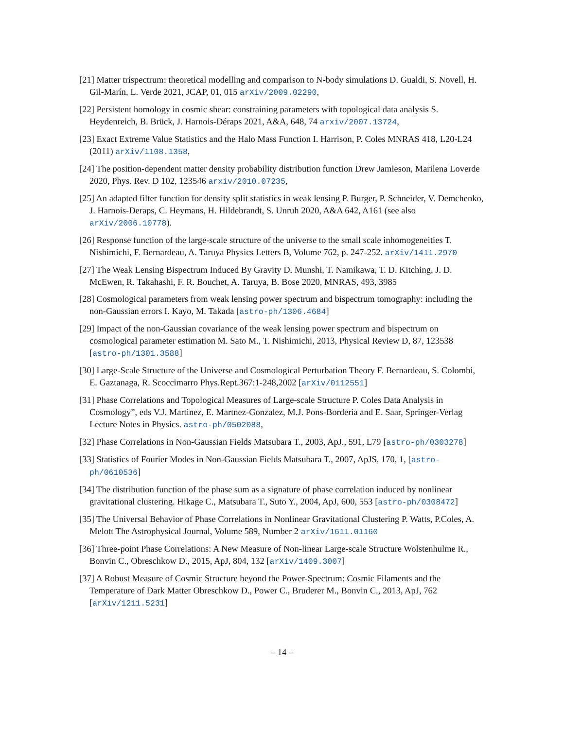[21] Matter trispectrum: theoretical modelling and comparison to N-body simulations D. Gualdi, S. Novell, H. Gil-Marín, L. Verde 2021, JCAP, 01, 015 arXiv/2009.02290,
[22] Persistent homology in cosmic shear: constraining parameters with topological data analysis S. Heydenreich, B. Brück, J. Harnois-Déraps 2021, A&A, 648, 74 arxiv/2007.13724,
[23] Exact Extreme Value Statistics and the Halo Mass Function I. Harrison, P. Coles MNRAS 418, L20-L24 (2011) arXiv/1108.1358,
[24] The position-dependent matter density probability distribution function Drew Jamieson, Marilena Loverde 2020, Phys. Rev. D 102, 123546 arxiv/2010.07235,
[25] An adapted filter function for density split statistics in weak lensing P. Burger, P. Schneider, V. Demchenko, J. Harnois-Deraps, C. Heymans, H. Hildebrandt, S. Unruh 2020, A&A 642, A161 (see also arXiv/2006.10778).
[26] Response function of the large-scale structure of the universe to the small scale inhomogeneities T. Nishimichi, F. Bernardeau, A. Taruya Physics Letters B, Volume 762, p. 247-252. arXiv/1411.2970
[27] The Weak Lensing Bispectrum Induced By Gravity D. Munshi, T. Namikawa, T. D. Kitching, J. D. McEwen, R. Takahashi, F. R. Bouchet, A. Taruya, B. Bose 2020, MNRAS, 493, 3985
[28] Cosmological parameters from weak lensing power spectrum and bispectrum tomography: including the non-Gaussian errors I. Kayo, M. Takada [astro-ph/1306.4684]
[29] Impact of the non-Gaussian covariance of the weak lensing power spectrum and bispectrum on cosmological parameter estimation M. Sato M., T. Nishimichi, 2013, Physical Review D, 87, 123538 [astro-ph/1301.3588]
[30] Large-Scale Structure of the Universe and Cosmological Perturbation Theory F. Bernardeau, S. Colombi, E. Gaztanaga, R. Scoccimarro Phys.Rept.367:1-248,2002 [arXiv/0112551]
[31] Phase Correlations and Topological Measures of Large-scale Structure P. Coles Data Analysis in Cosmology”, eds V.J. Martinez, E. Martnez-Gonzalez, M.J. Pons-Borderia and E. Saar, Springer-Verlag Lecture Notes in Physics. astro-ph/0502088,
[32] Phase Correlations in Non-Gaussian Fields Matsubara T., 2003, ApJ., 591, L79 [astro-ph/0303278]
[33] Statistics of Fourier Modes in Non-Gaussian Fields Matsubara T., 2007, ApJS, 170, 1, [astro-ph/0610536]
[34] The distribution function of the phase sum as a signature of phase correlation induced by nonlinear gravitational clustering. Hikage C., Matsubara T., Suto Y., 2004, ApJ, 600, 553 [astro-ph/0308472]
[35] The Universal Behavior of Phase Correlations in Nonlinear Gravitational Clustering P. Watts, P.Coles, A. Melott The Astrophysical Journal, Volume 589, Number 2 arXiv/1611.01160
[36] Three-point Phase Correlations: A New Measure of Non-linear Large-scale Structure Wolstenhulme R., Bonvin C., Obreschkow D., 2015, ApJ, 804, 132 [arXiv/1409.3007]
[37] A Robust Measure of Cosmic Structure beyond the Power-Spectrum: Cosmic Filaments and the Temperature of Dark Matter Obreschkow D., Power C., Bruderer M., Bonvin C., 2013, ApJ, 762 [arXiv/1211.5231]
– 14 –